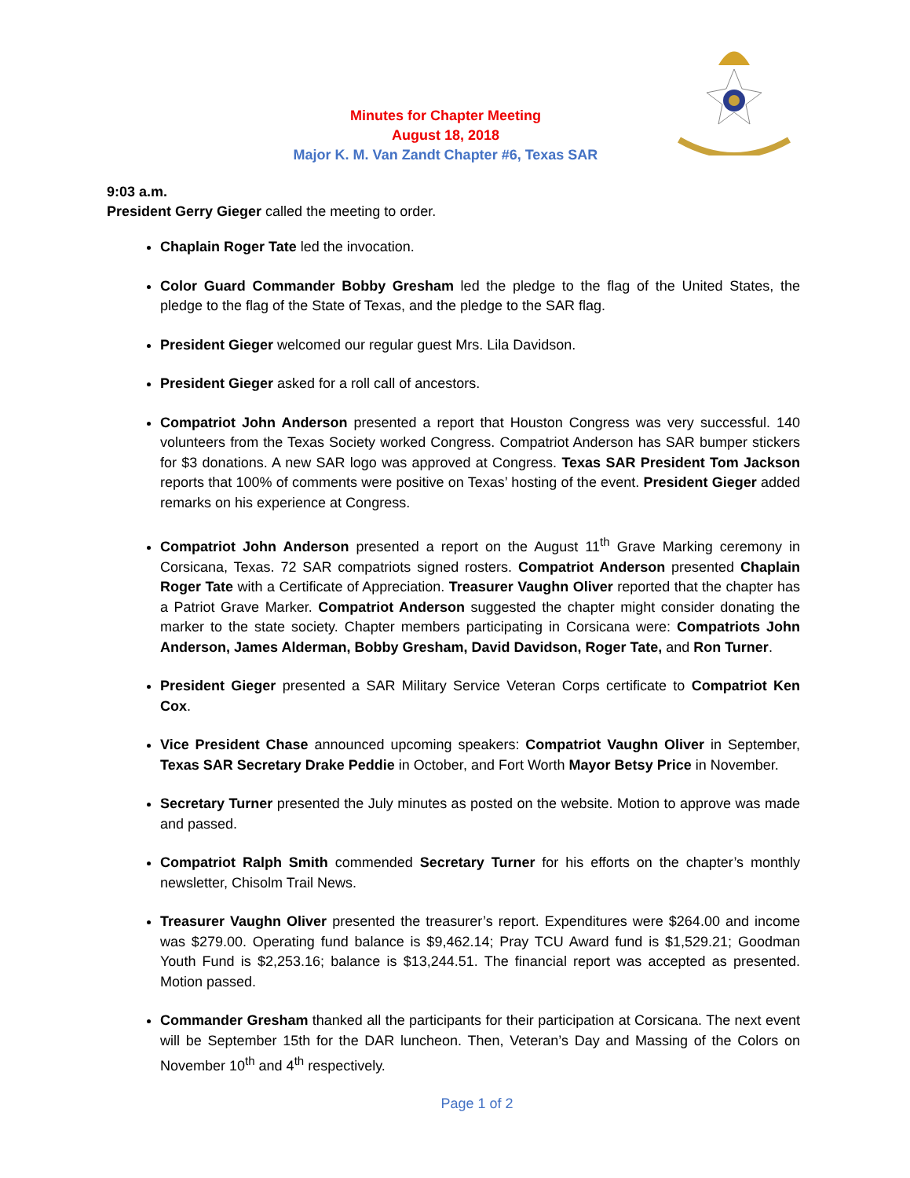Minutes for Chapter Meeting
August 18, 2018
Major K. M. Van Zandt Chapter #6, Texas SAR
9:03 a.m.
President Gerry Gieger called the meeting to order.
Chaplain Roger Tate led the invocation.
Color Guard Commander Bobby Gresham led the pledge to the flag of the United States, the pledge to the flag of the State of Texas, and the pledge to the SAR flag.
President Gieger welcomed our regular guest Mrs. Lila Davidson.
President Gieger asked for a roll call of ancestors.
Compatriot John Anderson presented a report that Houston Congress was very successful. 140 volunteers from the Texas Society worked Congress. Compatriot Anderson has SAR bumper stickers for $3 donations. A new SAR logo was approved at Congress. Texas SAR President Tom Jackson reports that 100% of comments were positive on Texas’ hosting of the event. President Gieger added remarks on his experience at Congress.
Compatriot John Anderson presented a report on the August 11<sup>th</sup> Grave Marking ceremony in Corsicana, Texas. 72 SAR compatriots signed rosters. Compatriot Anderson presented Chaplain Roger Tate with a Certificate of Appreciation. Treasurer Vaughn Oliver reported that the chapter has a Patriot Grave Marker. Compatriot Anderson suggested the chapter might consider donating the marker to the state society. Chapter members participating in Corsicana were: Compatriots John Anderson, James Alderman, Bobby Gresham, David Davidson, Roger Tate, and Ron Turner.
President Gieger presented a SAR Military Service Veteran Corps certificate to Compatriot Ken Cox.
Vice President Chase announced upcoming speakers: Compatriot Vaughn Oliver in September, Texas SAR Secretary Drake Peddie in October, and Fort Worth Mayor Betsy Price in November.
Secretary Turner presented the July minutes as posted on the website. Motion to approve was made and passed.
Compatriot Ralph Smith commended Secretary Turner for his efforts on the chapter’s monthly newsletter, Chisolm Trail News.
Treasurer Vaughn Oliver presented the treasurer’s report. Expenditures were $264.00 and income was $279.00. Operating fund balance is $9,462.14; Pray TCU Award fund is $1,529.21; Goodman Youth Fund is $2,253.16; balance is $13,244.51. The financial report was accepted as presented. Motion passed.
Commander Gresham thanked all the participants for their participation at Corsicana. The next event will be September 15th for the DAR luncheon. Then, Veteran’s Day and Massing of the Colors on November 10<sup>th</sup> and 4<sup>th</sup> respectively.
Page 1 of 2